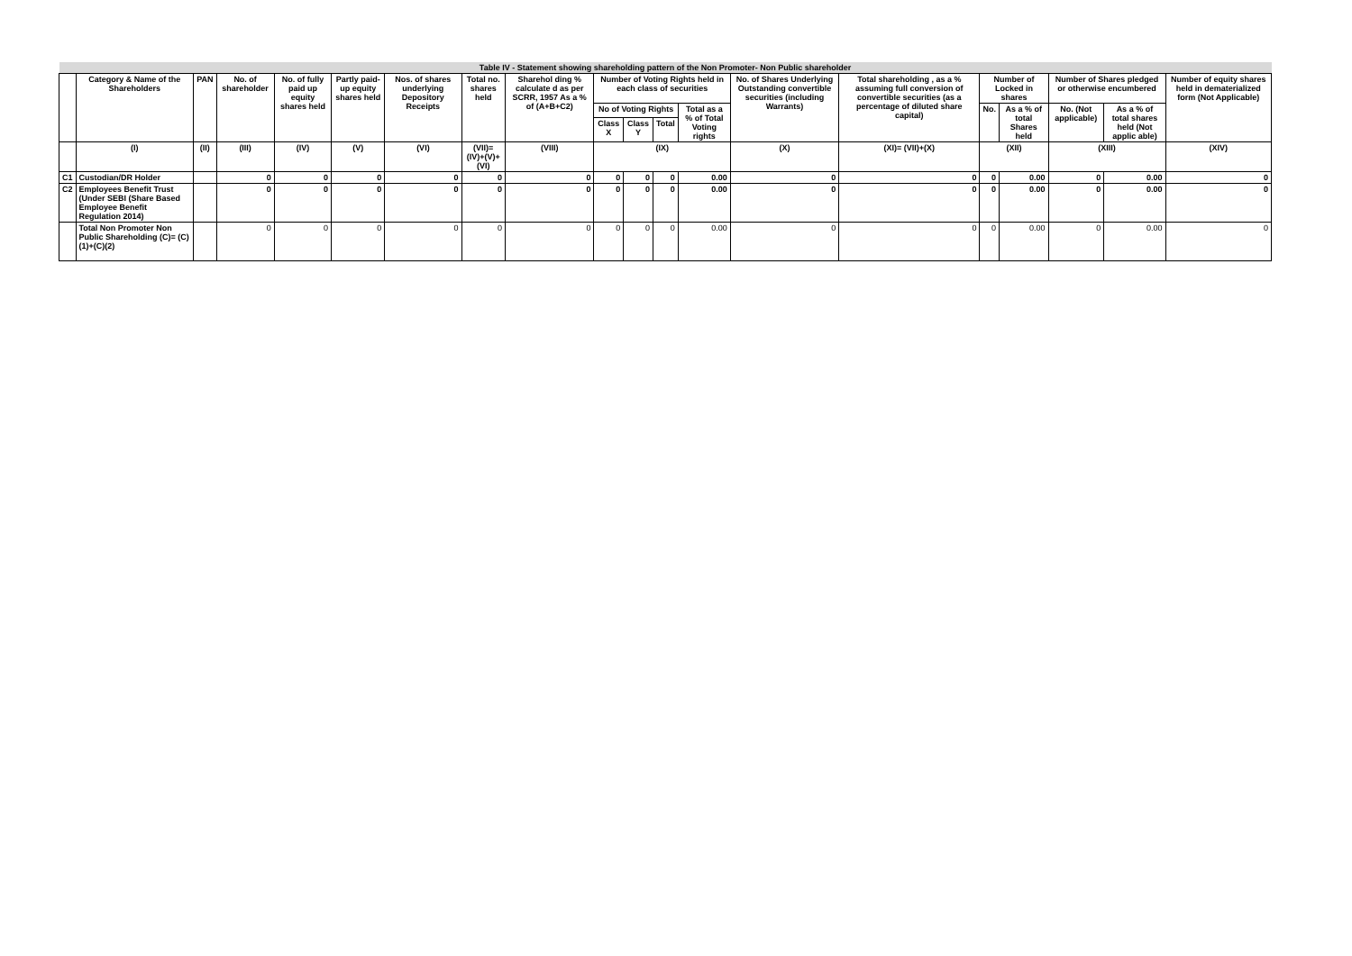| Table IV - Statement showing shareholding pattern of the Non Promoter- Non Public shareholder | | | | | | | | | | | | | | | | | | | |
| --- | --- | --- | --- | --- | --- | --- | --- | --- | --- | --- | --- | --- | --- | --- | --- | --- | --- | --- | --- |
| | Category & Name of the Shareholders | PAN | No. of shareholder | No. of fully paid up equity shares held | Partly paid-up equity shares held | Nos. of shares underlying Depository Receipts | Total no. shares held | Sharehol ding % calculate d as per SCRR, 1957 As a % of (A+B+C2) | Number of Voting Rights held in each class of securities | | | | No. of Shares Underlying Outstanding convertible securities (including Warrants) | Total shareholding , as a % assuming full conversion of convertible securities (as a percentage of diluted share capital) | Number of Locked in shares | | Number of Shares pledged or otherwise encumbered | | Number of equity shares held in dematerialized form (Not Applicable) |
| | | | | | | | | | No of Voting Rights | | | Total as a % of Total Voting rights | | | No. | As a % of total Shares held | No. (Not applicable) | As a % of total shares held (Not applic able) | |
| | | | | | | | | | Class X | Class Y | Total | | | | | | | | |
| | (I) | (II) | (III) | (IV) | (V) | (VI) | (VII)=(IV)+(V)+(VI) | (VIII) | (IX) | | | | (X) | (XI)= (VII)+(X) | (XII) | | (XIII) | | (XIV) |
| C1 | Custodian/DR Holder | | 0 | 0 | 0 | 0 | 0 | 0 | 0 | 0 | 0 | 0.00 | 0 | 0 | 0 | 0.00 | 0 | 0.00 | 0 |
| C2 | Employees Benefit Trust (Under SEBI (Share Based Employee Benefit Regulation 2014) | | 0 | 0 | 0 | 0 | 0 | 0 | 0 | 0 | 0 | 0.00 | 0 | 0 | 0 | 0.00 | 0 | 0.00 | 0 |
| | Total Non Promoter Non Public Shareholding (C)= (C)(1)+(C)(2) | | 0 | 0 | 0 | 0 | 0 | 0 | 0 | 0 | 0 | 0.00 | 0 | 0 | 0 | 0.00 | 0 | 0.00 | 0 |